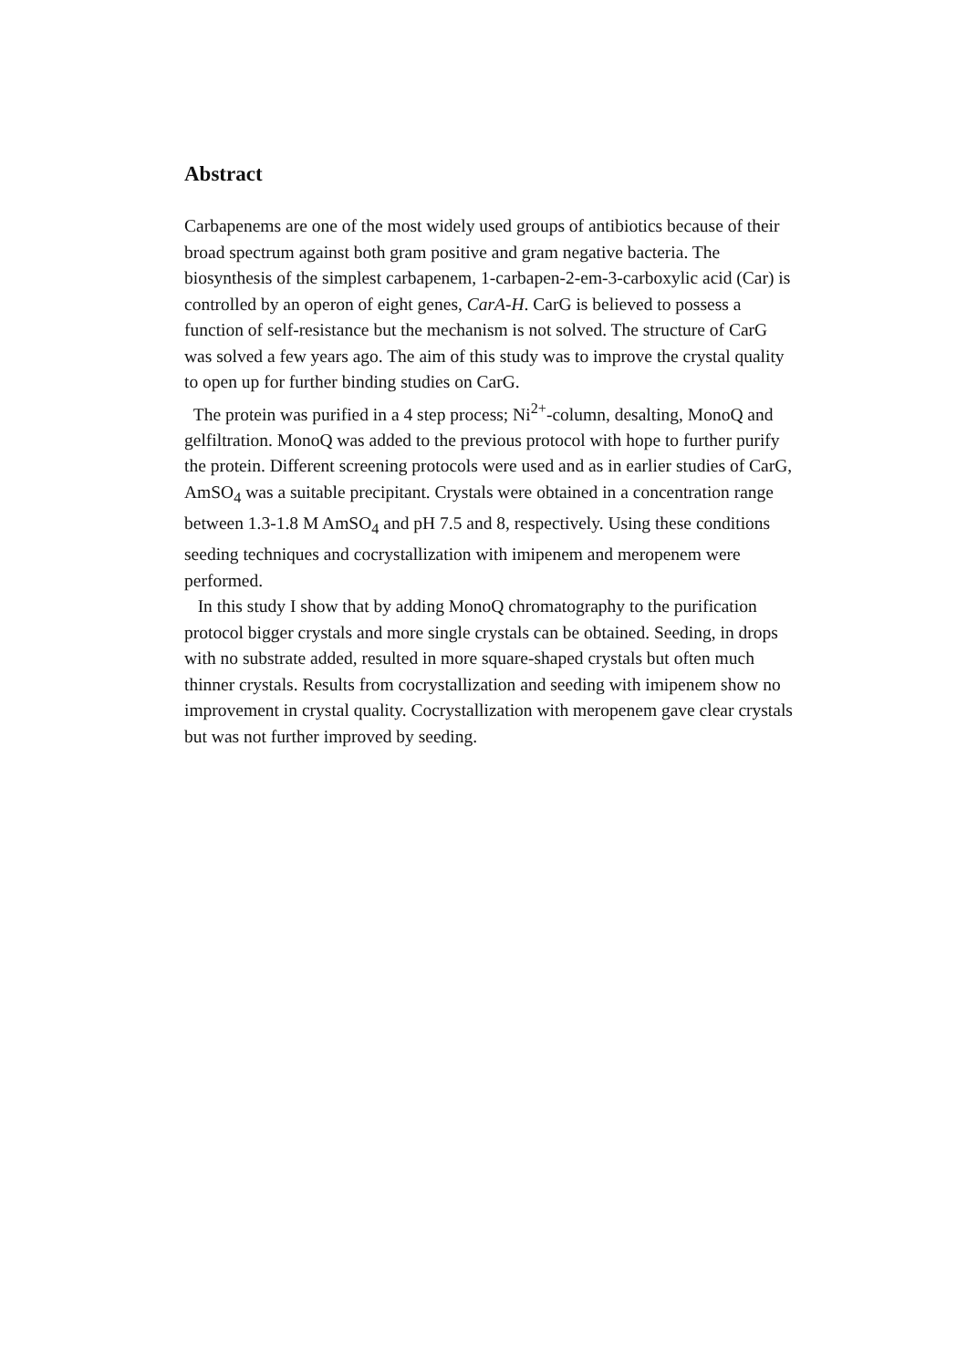Abstract
Carbapenems are one of the most widely used groups of antibiotics because of their broad spectrum against both gram positive and gram negative bacteria. The biosynthesis of the simplest carbapenem, 1-carbapen-2-em-3-carboxylic acid (Car) is controlled by an operon of eight genes, CarA-H. CarG is believed to possess a function of self-resistance but the mechanism is not solved. The structure of CarG was solved a few years ago. The aim of this study was to improve the crystal quality to open up for further binding studies on CarG.
The protein was purified in a 4 step process; Ni<sup>2+</sup>-column, desalting, MonoQ and gelfiltration. MonoQ was added to the previous protocol with hope to further purify the protein. Different screening protocols were used and as in earlier studies of CarG, AmSO<sub>4</sub> was a suitable precipitant. Crystals were obtained in a concentration range between 1.3-1.8 M AmSO<sub>4</sub> and pH 7.5 and 8, respectively. Using these conditions seeding techniques and cocrystallization with imipenem and meropenem were performed.
In this study I show that by adding MonoQ chromatography to the purification protocol bigger crystals and more single crystals can be obtained. Seeding, in drops with no substrate added, resulted in more square-shaped crystals but often much thinner crystals. Results from cocrystallization and seeding with imipenem show no improvement in crystal quality. Cocrystallization with meropenem gave clear crystals but was not further improved by seeding.